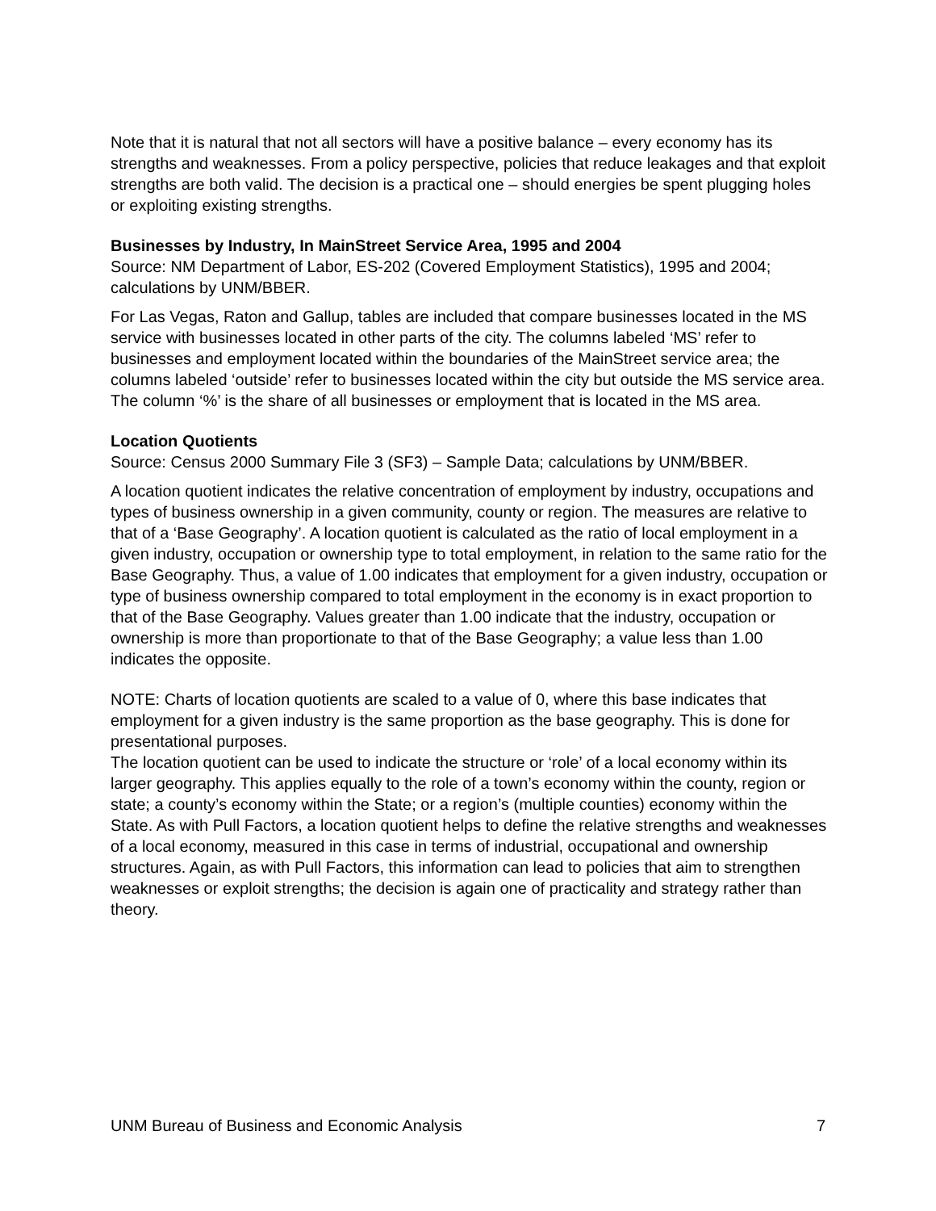Note that it is natural that not all sectors will have a positive balance – every economy has its strengths and weaknesses. From a policy perspective, policies that reduce leakages and that exploit strengths are both valid. The decision is a practical one – should energies be spent plugging holes or exploiting existing strengths.
Businesses by Industry, In MainStreet Service Area, 1995 and 2004
Source: NM Department of Labor, ES-202 (Covered Employment Statistics), 1995 and 2004; calculations by UNM/BBER.
For Las Vegas, Raton and Gallup, tables are included that compare businesses located in the MS service with businesses located in other parts of the city. The columns labeled ‘MS’ refer to businesses and employment located within the boundaries of the MainStreet service area; the columns labeled ‘outside’ refer to businesses located within the city but outside the MS service area. The column ‘%’ is the share of all businesses or employment that is located in the MS area.
Location Quotients
Source: Census 2000 Summary File 3 (SF3) – Sample Data; calculations by UNM/BBER.
A location quotient indicates the relative concentration of employment by industry, occupations and types of business ownership in a given community, county or region. The measures are relative to that of a ‘Base Geography’. A location quotient is calculated as the ratio of local employment in a given industry, occupation or ownership type to total employment, in relation to the same ratio for the Base Geography. Thus, a value of 1.00 indicates that employment for a given industry, occupation or type of business ownership compared to total employment in the economy is in exact proportion to that of the Base Geography. Values greater than 1.00 indicate that the industry, occupation or ownership is more than proportionate to that of the Base Geography; a value less than 1.00 indicates the opposite.
NOTE: Charts of location quotients are scaled to a value of 0, where this base indicates that employment for a given industry is the same proportion as the base geography. This is done for presentational purposes.
The location quotient can be used to indicate the structure or ‘role’ of a local economy within its larger geography. This applies equally to the role of a town’s economy within the county, region or state; a county’s economy within the State; or a region’s (multiple counties) economy within the State. As with Pull Factors, a location quotient helps to define the relative strengths and weaknesses of a local economy, measured in this case in terms of industrial, occupational and ownership structures. Again, as with Pull Factors, this information can lead to policies that aim to strengthen weaknesses or exploit strengths; the decision is again one of practicality and strategy rather than theory.
UNM Bureau of Business and Economic Analysis 7